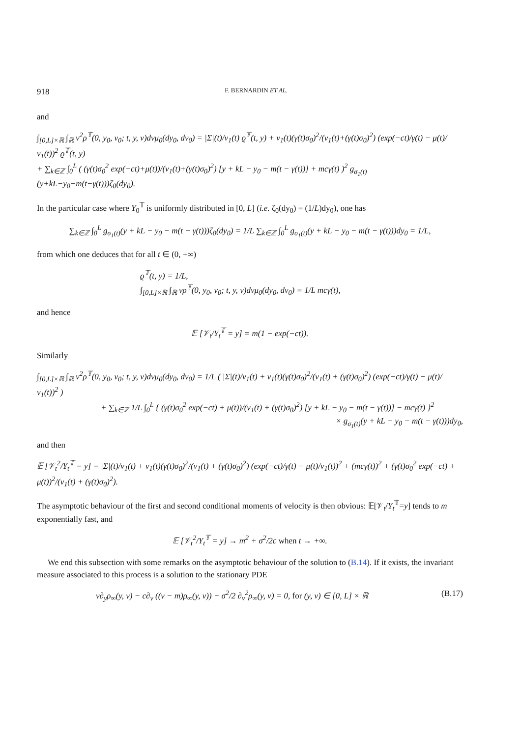918 F. BERNARDIN ET AL.
and
∫<sub>[0,L]×ℝ</sub> ∫<sub>ℝ</sub> v<sup>2</sup>ρ<sup>𝕋</sup>(0, y<sub>0</sub>, v<sub>0</sub>; t, y, v)dvμ<sub>0</sub>(dy<sub>0</sub>, dv<sub>0</sub>) = |Σ|(t)/ν<sub>1</sub>(t) ϱ<sup>𝕋</sup>(t, y) + ν<sub>1</sub>(t)(γ(t)σ<sub>0</sub>)<sup>2</sup>/(ν<sub>1</sub>(t)+(γ(t)σ<sub>0</sub>)<sup>2</sup>) (exp(−ct)/γ(t) − μ(t)/ν<sub>1</sub>(t))<sup>2</sup> ϱ<sup>𝕋</sup>(t, y)
+ ∑<sub>k∈ℤ</sub> ∫<sub>0</sub><sup>L</sup> ( (γ(t)σ<sub>0</sub><sup>2</sup> exp(−ct)+μ(t))/(ν<sub>1</sub>(t)+(γ(t)σ<sub>0</sub>)<sup>2</sup>) [y + kL − y<sub>0</sub> − m(t − γ(t))] + mcγ(t) )<sup>2</sup> g<sub>σ<sub>1</sub>(t)</sub>(y+kL−y<sub>0</sub>−m(t−γ(t)))ζ<sub>0</sub>(dy<sub>0</sub>).
In the particular case where Y<sub>0</sub><sup>𝕋</sup> is uniformly distributed in [0, L] (i.e. ζ<sub>0</sub>(dy<sub>0</sub>) = (1/L)dy<sub>0</sub>), one has
∑<sub>k∈ℤ</sub> ∫<sub>0</sub><sup>L</sup> g<sub>σ<sub>1</sub>(t)</sub>(y + kL − y<sub>0</sub> − m(t − γ(t)))ζ<sub>0</sub>(dy<sub>0</sub>) = 1/L ∑<sub>k∈ℤ</sub> ∫<sub>0</sub><sup>L</sup> g<sub>σ<sub>1</sub>(t)</sub>(y + kL − y<sub>0</sub> − m(t − γ(t)))dy<sub>0</sub> = 1/L,
from which one deduces that for all t ∈ (0, +∞)
ϱ<sup>𝕋</sup>(t, y) = 1/L,
∫<sub>[0,L]×ℝ</sub> ∫<sub>ℝ</sub> vρ<sup>𝕋</sup>(0, y<sub>0</sub>, v<sub>0</sub>; t, y, v)dvμ<sub>0</sub>(dy<sub>0</sub>, dv<sub>0</sub>) = 1/L mcγ(t),
and hence
𝔼 [𝒱<sub>t</sub>/Y<sub>t</sub><sup>𝕋</sup> = y] = m(1 − exp(−ct)).
Similarly
∫<sub>[0,L]×ℝ</sub> ∫<sub>ℝ</sub> v<sup>2</sup>ρ<sup>𝕋</sup>(0, y<sub>0</sub>, v<sub>0</sub>; t, y, v)dvμ<sub>0</sub>(dy<sub>0</sub>, dv<sub>0</sub>) = 1/L ( |Σ|(t)/ν<sub>1</sub>(t) + ν<sub>1</sub>(t)(γ(t)σ<sub>0</sub>)<sup>2</sup>/(ν<sub>1</sub>(t) + (γ(t)σ<sub>0</sub>)<sup>2</sup>) (exp(−ct)/γ(t) − μ(t)/ν<sub>1</sub>(t))<sup>2</sup> )
+ ∑<sub>k∈ℤ</sub> 1/L ∫<sub>0</sub><sup>L</sup> { (γ(t)σ<sub>0</sub><sup>2</sup> exp(−ct) + μ(t))/(ν<sub>1</sub>(t) + (γ(t)σ<sub>0</sub>)<sup>2</sup>) [y + kL − y<sub>0</sub> − m(t − γ(t))] − mcγ(t) }<sup>2</sup>
× g<sub>σ<sub>1</sub>(t)</sub>(y + kL − y<sub>0</sub> − m(t − γ(t)))dy<sub>0</sub>,
and then
𝔼 [𝒱<sub>t</sub><sup>2</sup>/Y<sub>t</sub><sup>𝕋</sup> = y] = |Σ|(t)/ν<sub>1</sub>(t) + ν<sub>1</sub>(t)(γ(t)σ<sub>0</sub>)<sup>2</sup>/(ν<sub>1</sub>(t) + (γ(t)σ<sub>0</sub>)<sup>2</sup>) (exp(−ct)/γ(t) − μ(t)/ν<sub>1</sub>(t))<sup>2</sup> + (mcγ(t))<sup>2</sup> + (γ(t)σ<sub>0</sub><sup>2</sup> exp(−ct) + μ(t))<sup>2</sup>/(ν<sub>1</sub>(t) + (γ(t)σ<sub>0</sub>)<sup>2</sup>).
The asymptotic behaviour of the first and second conditional moments of velocity is then obvious: 𝔼[𝒱<sub>t</sub>/Y<sub>t</sub><sup>𝕋</sup>=y] tends to m exponentially fast, and
𝔼 [𝒱<sub>t</sub><sup>2</sup>/Y<sub>t</sub><sup>𝕋</sup> = y] → m<sup>2</sup> + σ<sup>2</sup>/2c when t → +∞.
We end this subsection with some remarks on the asymptotic behaviour of the solution to (B.14). If it exists, the invariant measure associated to this process is a solution to the stationary PDE
v∂<sub>y</sub>ρ<sub>∞</sub>(y, v) − c∂<sub>v</sub> ((v − m)ρ<sub>∞</sub>(y, v)) − σ<sup>2</sup>/2 ∂<sub>v</sub><sup>2</sup>ρ<sub>∞</sub>(y, v) = 0, for (y, v) ∈ [0, L] × ℝ (B.17)